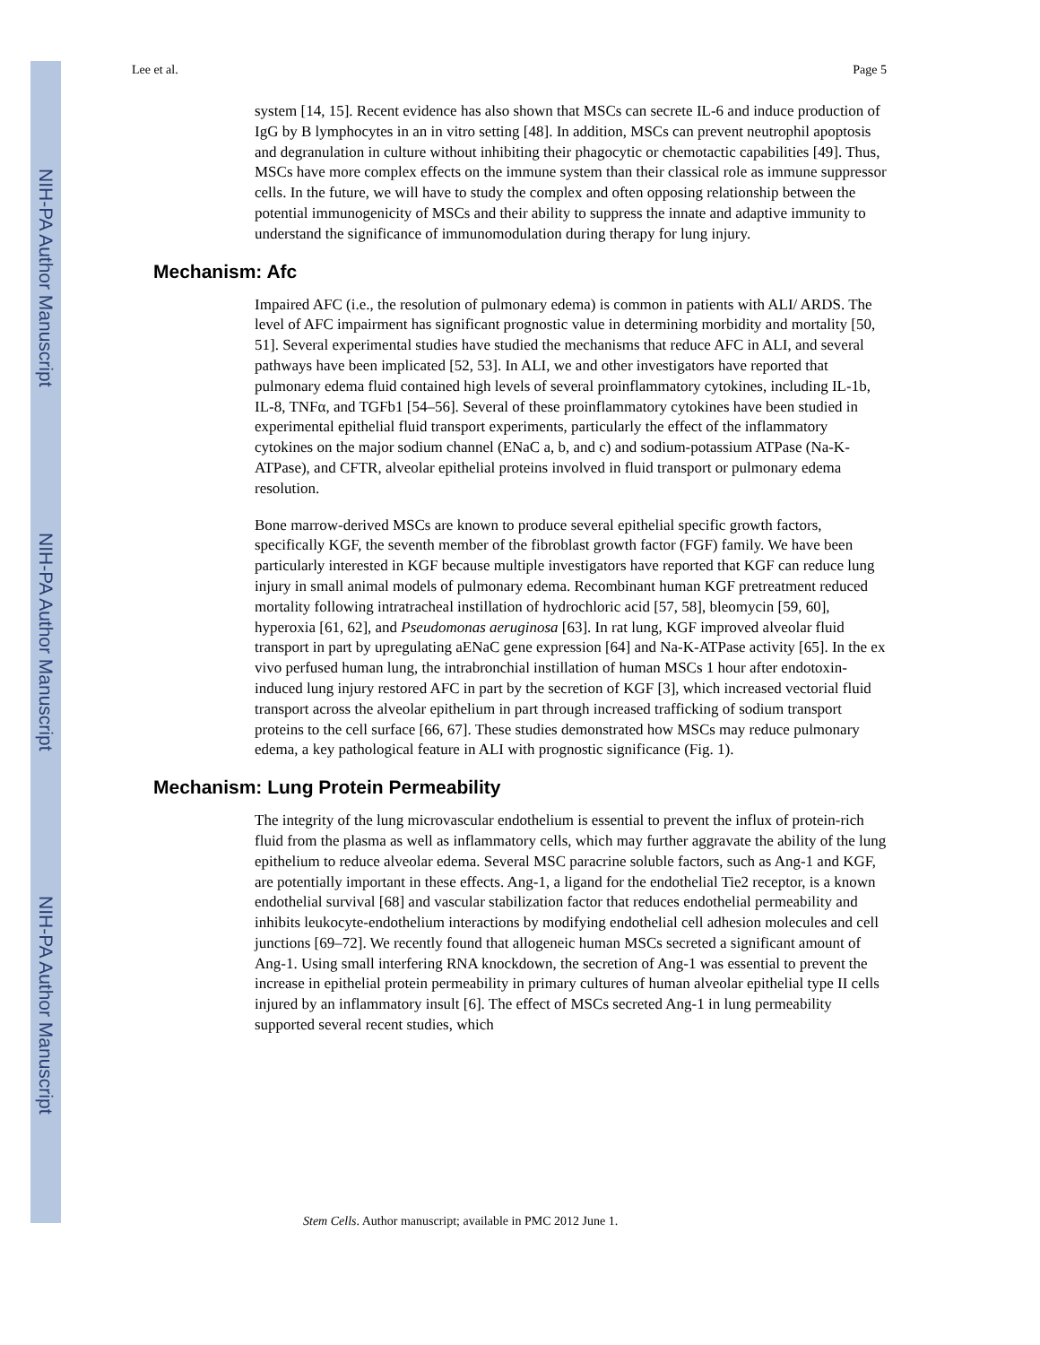NIH-PA Author Manuscript
NIH-PA Author Manuscript
NIH-PA Author Manuscript
Lee et al. Page 5
system [14, 15]. Recent evidence has also shown that MSCs can secrete IL-6 and induce production of IgG by B lymphocytes in an in vitro setting [48]. In addition, MSCs can prevent neutrophil apoptosis and degranulation in culture without inhibiting their phagocytic or chemotactic capabilities [49]. Thus, MSCs have more complex effects on the immune system than their classical role as immune suppressor cells. In the future, we will have to study the complex and often opposing relationship between the potential immunogenicity of MSCs and their ability to suppress the innate and adaptive immunity to understand the significance of immunomodulation during therapy for lung injury.
Mechanism: Afc
Impaired AFC (i.e., the resolution of pulmonary edema) is common in patients with ALI/ ARDS. The level of AFC impairment has significant prognostic value in determining morbidity and mortality [50, 51]. Several experimental studies have studied the mechanisms that reduce AFC in ALI, and several pathways have been implicated [52, 53]. In ALI, we and other investigators have reported that pulmonary edema fluid contained high levels of several proinflammatory cytokines, including IL-1b, IL-8, TNFα, and TGFb1 [54–56]. Several of these proinflammatory cytokines have been studied in experimental epithelial fluid transport experiments, particularly the effect of the inflammatory cytokines on the major sodium channel (ENaC a, b, and c) and sodium-potassium ATPase (Na-K-ATPase), and CFTR, alveolar epithelial proteins involved in fluid transport or pulmonary edema resolution.
Bone marrow-derived MSCs are known to produce several epithelial specific growth factors, specifically KGF, the seventh member of the fibroblast growth factor (FGF) family. We have been particularly interested in KGF because multiple investigators have reported that KGF can reduce lung injury in small animal models of pulmonary edema. Recombinant human KGF pretreatment reduced mortality following intratracheal instillation of hydrochloric acid [57, 58], bleomycin [59, 60], hyperoxia [61, 62], and Pseudomonas aeruginosa [63]. In rat lung, KGF improved alveolar fluid transport in part by upregulating aENaC gene expression [64] and Na-K-ATPase activity [65]. In the ex vivo perfused human lung, the intrabronchial instillation of human MSCs 1 hour after endotoxin-induced lung injury restored AFC in part by the secretion of KGF [3], which increased vectorial fluid transport across the alveolar epithelium in part through increased trafficking of sodium transport proteins to the cell surface [66, 67]. These studies demonstrated how MSCs may reduce pulmonary edema, a key pathological feature in ALI with prognostic significance (Fig. 1).
Mechanism: Lung Protein Permeability
The integrity of the lung microvascular endothelium is essential to prevent the influx of protein-rich fluid from the plasma as well as inflammatory cells, which may further aggravate the ability of the lung epithelium to reduce alveolar edema. Several MSC paracrine soluble factors, such as Ang-1 and KGF, are potentially important in these effects. Ang-1, a ligand for the endothelial Tie2 receptor, is a known endothelial survival [68] and vascular stabilization factor that reduces endothelial permeability and inhibits leukocyte-endothelium interactions by modifying endothelial cell adhesion molecules and cell junctions [69–72]. We recently found that allogeneic human MSCs secreted a significant amount of Ang-1. Using small interfering RNA knockdown, the secretion of Ang-1 was essential to prevent the increase in epithelial protein permeability in primary cultures of human alveolar epithelial type II cells injured by an inflammatory insult [6]. The effect of MSCs secreted Ang-1 in lung permeability supported several recent studies, which
Stem Cells. Author manuscript; available in PMC 2012 June 1.